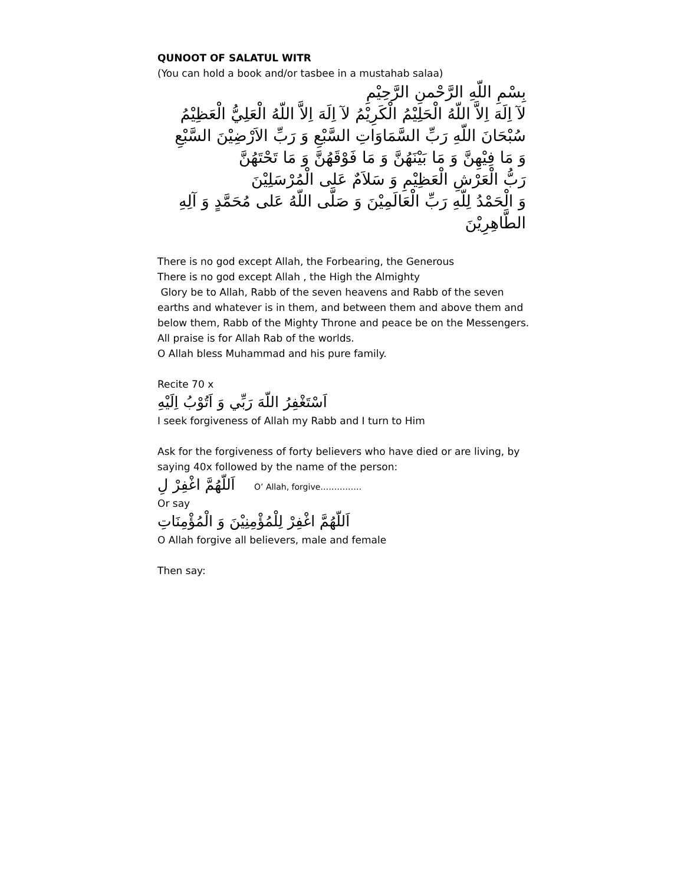QUNOOT OF SALATUL WITR
(You can hold a book and/or tasbee in a mustahab salaa)
بِسْمِ اللّهِ الرَّحْمنِ الرَّحِيْمِ
لآ اِلَهَ اِلاَّ اللّهُ الْحَلِيْمُ الْكَرِيْمُ لآ اِلَهَ اِلاَّ اللّهُ الْعَلِيُّ الْعَظِيْمُ
سُبْحَانَ اللّهِ رَبِّ السَّمَاوَاتِ السَّبْعِ وَ رَبِّ الاَرْضِيْنَ السَّبْعِ
وَ مَا فِيْهِنَّ وَ مَا بَيْنَهُنَّ وَ مَا فَوْقَهُنَّ وَ مَا تَحْتَهُنَّ
رَبُّ الْعَرْشِ الْعَظِيْمِ وَ سَلاَمٌ عَلى الْمُرْسَلِيْنَ
وَ الْحَمْدُ لِلّهِ رَبِّ الْعَالَمِيْنَ وَ صَلَّى اللّهُ عَلى مُحَمَّدٍ وَ آلِهِ
الطَّاهِرِيْنَ
There is no god except Allah, the Forbearing, the Generous
There is no god except Allah , the High the Almighty
Glory be to Allah, Rabb of the seven heavens and Rabb of the seven earths and whatever is in them, and between them and above them and below them, Rabb of the Mighty Throne and peace be on the Messengers.
All praise is for Allah Rab of the worlds.
O Allah bless Muhammad and his pure family.
Recite 70 x
اَسْتَغْفِرُ اللّهَ رَبِّي وَ اَتُوْبُ اِلَيْهِ
I seek forgiveness of Allah my Rabb and I turn to Him
Ask for the forgiveness of forty believers who have died or are living, by saying 40x followed by the name of the person:
اَللّهُمَّ اغْفِرْ لِ O’ Allah, forgive……………
Or say
اَللّهُمَّ اغْفِرْ لِلْمُؤْمِنِيْنَ وَ الْمُؤْمِنَاتِ
O Allah forgive all believers, male and female
Then say: